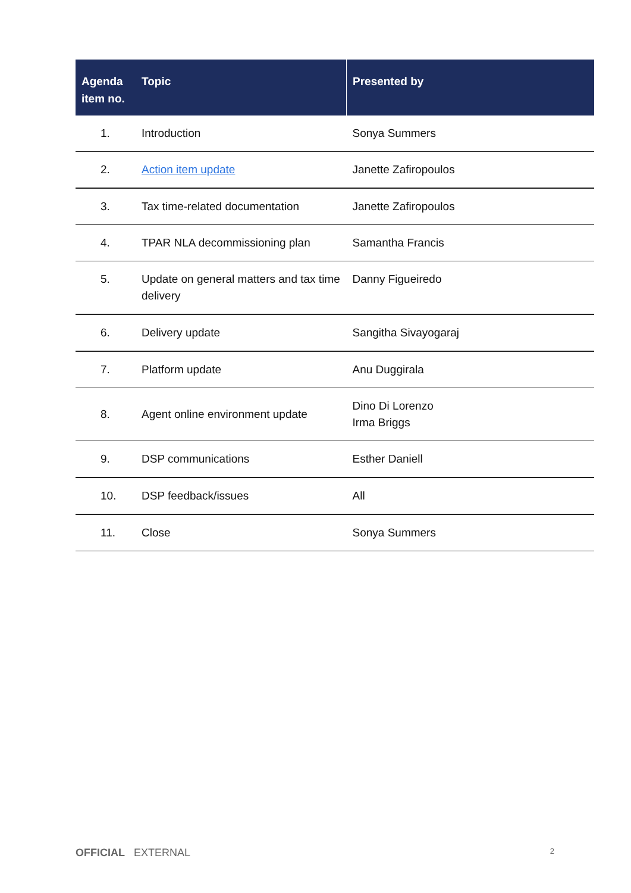| Agenda item no. | Topic | Presented by |
| --- | --- | --- |
| 1. | Introduction | Sonya Summers |
| 2. | Action item update | Janette Zafiropoulos |
| 3. | Tax time-related documentation | Janette Zafiropoulos |
| 4. | TPAR NLA decommissioning plan | Samantha Francis |
| 5. | Update on general matters and tax time delivery | Danny Figueiredo |
| 6. | Delivery update | Sangitha Sivayogaraj |
| 7. | Platform update | Anu Duggirala |
| 8. | Agent online environment update | Dino Di Lorenzo Irma Briggs |
| 9. | DSP communications | Esther Daniell |
| 10. | DSP feedback/issues | All |
| 11. | Close | Sonya Summers |
OFFICIAL EXTERNAL 2